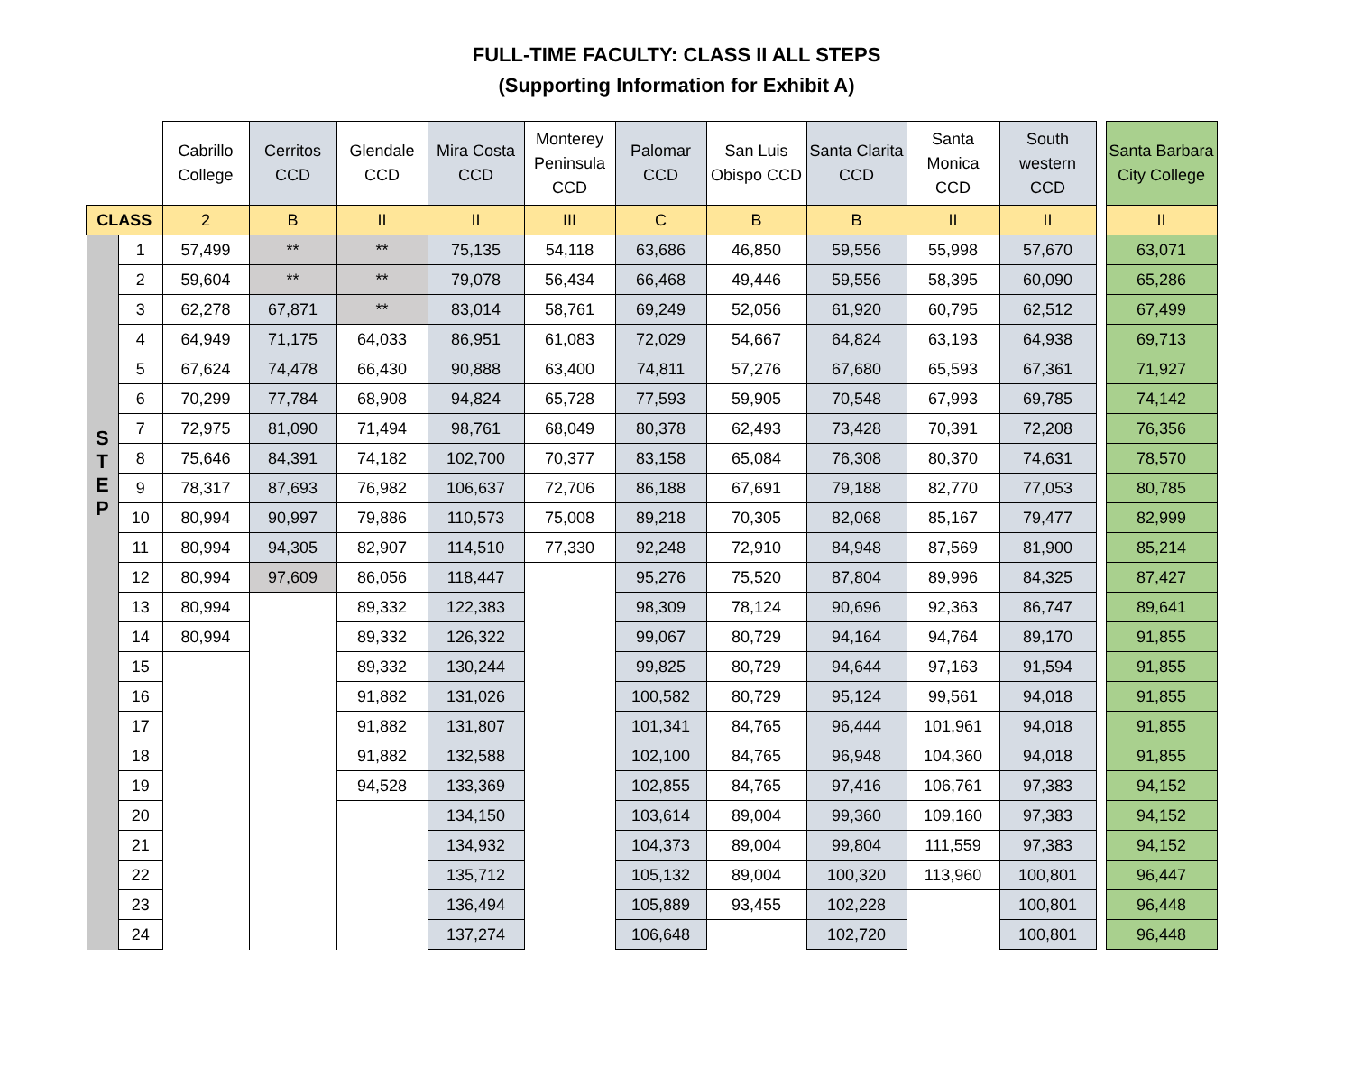FULL-TIME FACULTY: CLASS II ALL STEPS
(Supporting Information for Exhibit A)
| | | Cabrillo College | Cerritos CCD | Glendale CCD | Mira Costa CCD | Monterey Peninsula CCD | Palomar CCD | San Luis Obispo CCD | Santa Clarita CCD | Santa Monica CCD | South western CCD | | Santa Barbara City College |
| --- | --- | --- | --- | --- | --- | --- | --- | --- | --- | --- | --- | --- | --- |
| CLASS | | 2 | B | II | II | III | C | B | B | II | II | | II |
| S T E P | 1 | 57,499 | ** | ** | 75,135 | 54,118 | 63,686 | 46,850 | 59,556 | 55,998 | 57,670 | | 63,071 |
| | 2 | 59,604 | ** | ** | 79,078 | 56,434 | 66,468 | 49,446 | 59,556 | 58,395 | 60,090 | | 65,286 |
| | 3 | 62,278 | 67,871 | ** | 83,014 | 58,761 | 69,249 | 52,056 | 61,920 | 60,795 | 62,512 | | 67,499 |
| | 4 | 64,949 | 71,175 | 64,033 | 86,951 | 61,083 | 72,029 | 54,667 | 64,824 | 63,193 | 64,938 | | 69,713 |
| | 5 | 67,624 | 74,478 | 66,430 | 90,888 | 63,400 | 74,811 | 57,276 | 67,680 | 65,593 | 67,361 | | 71,927 |
| | 6 | 70,299 | 77,784 | 68,908 | 94,824 | 65,728 | 77,593 | 59,905 | 70,548 | 67,993 | 69,785 | | 74,142 |
| | 7 | 72,975 | 81,090 | 71,494 | 98,761 | 68,049 | 80,378 | 62,493 | 73,428 | 70,391 | 72,208 | | 76,356 |
| | 8 | 75,646 | 84,391 | 74,182 | 102,700 | 70,377 | 83,158 | 65,084 | 76,308 | 80,370 | 74,631 | | 78,570 |
| | 9 | 78,317 | 87,693 | 76,982 | 106,637 | 72,706 | 86,188 | 67,691 | 79,188 | 82,770 | 77,053 | | 80,785 |
| | 10 | 80,994 | 90,997 | 79,886 | 110,573 | 75,008 | 89,218 | 70,305 | 82,068 | 85,167 | 79,477 | | 82,999 |
| | 11 | 80,994 | 94,305 | 82,907 | 114,510 | 77,330 | 92,248 | 72,910 | 84,948 | 87,569 | 81,900 | | 85,214 |
| | 12 | 80,994 | 97,609 | 86,056 | 118,447 | | 95,276 | 75,520 | 87,804 | 89,996 | 84,325 | | 87,427 |
| | 13 | 80,994 | | 89,332 | 122,383 | | 98,309 | 78,124 | 90,696 | 92,363 | 86,747 | | 89,641 |
| | 14 | 80,994 | | 89,332 | 126,322 | | 99,067 | 80,729 | 94,164 | 94,764 | 89,170 | | 91,855 |
| | 15 | | | 89,332 | 130,244 | | 99,825 | 80,729 | 94,644 | 97,163 | 91,594 | | 91,855 |
| | 16 | | | 91,882 | 131,026 | | 100,582 | 80,729 | 95,124 | 99,561 | 94,018 | | 91,855 |
| | 17 | | | 91,882 | 131,807 | | 101,341 | 84,765 | 96,444 | 101,961 | 94,018 | | 91,855 |
| | 18 | | | 91,882 | 132,588 | | 102,100 | 84,765 | 96,948 | 104,360 | 94,018 | | 91,855 |
| | 19 | | | 94,528 | 133,369 | | 102,855 | 84,765 | 97,416 | 106,761 | 97,383 | | 94,152 |
| | 20 | | | | 134,150 | | 103,614 | 89,004 | 99,360 | 109,160 | 97,383 | | 94,152 |
| | 21 | | | | 134,932 | | 104,373 | 89,004 | 99,804 | 111,559 | 97,383 | | 94,152 |
| | 22 | | | | 135,712 | | 105,132 | 89,004 | 100,320 | 113,960 | 100,801 | | 96,447 |
| | 23 | | | | 136,494 | | 105,889 | 93,455 | 102,228 | | 100,801 | | 96,448 |
| | 24 | | | | 137,274 | | 106,648 | | 102,720 | | 100,801 | | 96,448 |